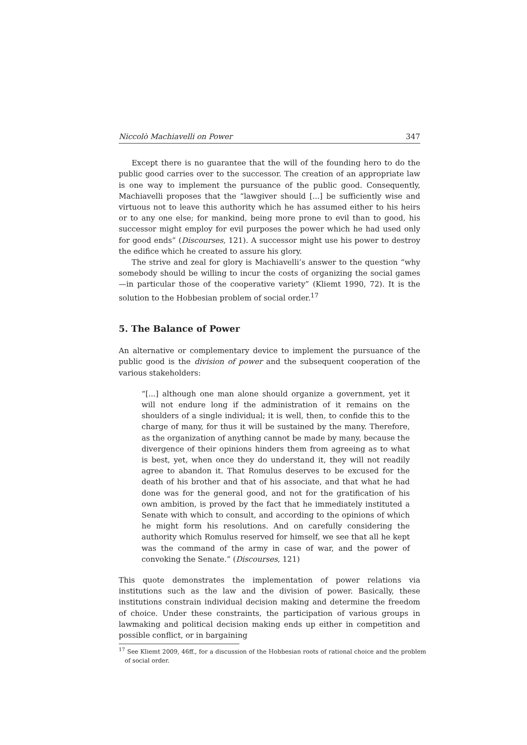Niccolò Machiavelli on Power 347
Except there is no guarantee that the will of the founding hero to do the public good carries over to the successor. The creation of an appropriate law is one way to implement the pursuance of the public good. Consequently, Machiavelli proposes that the “lawgiver should [...] be sufficiently wise and virtuous not to leave this authority which he has assumed either to his heirs or to any one else; for mankind, being more prone to evil than to good, his successor might employ for evil purposes the power which he had used only for good ends” (Discourses, 121). A successor might use his power to destroy the edifice which he created to assure his glory.
The strive and zeal for glory is Machiavelli’s answer to the question “why somebody should be willing to incur the costs of organizing the social games—in particular those of the cooperative variety” (Kliemt 1990, 72). It is the solution to the Hobbesian problem of social order.<sup>17</sup>
5. The Balance of Power
An alternative or complementary device to implement the pursuance of the public good is the division of power and the subsequent cooperation of the various stakeholders:
“[...] although one man alone should organize a government, yet it will not endure long if the administration of it remains on the shoulders of a single individual; it is well, then, to confide this to the charge of many, for thus it will be sustained by the many. Therefore, as the organization of anything cannot be made by many, because the divergence of their opinions hinders them from agreeing as to what is best, yet, when once they do understand it, they will not readily agree to abandon it. That Romulus deserves to be excused for the death of his brother and that of his associate, and that what he had done was for the general good, and not for the gratification of his own ambition, is proved by the fact that he immediately instituted a Senate with which to consult, and according to the opinions of which he might form his resolutions. And on carefully considering the authority which Romulus reserved for himself, we see that all he kept was the command of the army in case of war, and the power of convoking the Senate.” (Discourses, 121)
This quote demonstrates the implementation of power relations via institutions such as the law and the division of power. Basically, these institutions constrain individual decision making and determine the freedom of choice. Under these constraints, the participation of various groups in lawmaking and political decision making ends up either in competition and possible conflict, or in bargaining
<sup>17</sup> See Kliemt 2009, 46ff., for a discussion of the Hobbesian roots of rational choice and the problem of social order.